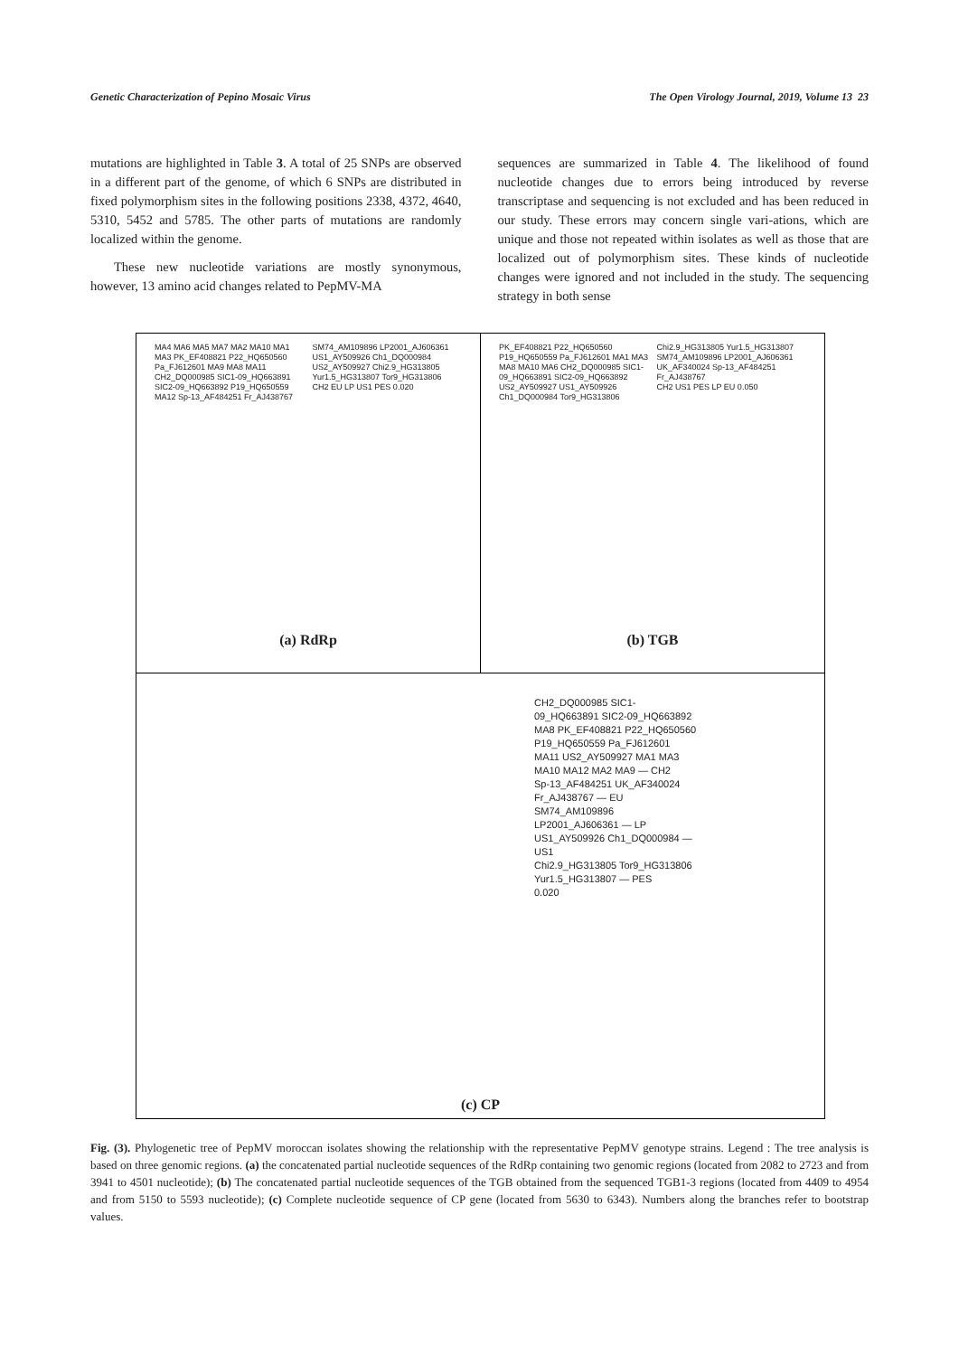Genetic Characterization of Pepino Mosaic Virus The Open Virology Journal, 2019, Volume 13 23
mutations are highlighted in Table 3. A total of 25 SNPs are observed in a different part of the genome, of which 6 SNPs are distributed in fixed polymorphism sites in the following positions 2338, 4372, 4640, 5310, 5452 and 5785. The other parts of mutations are randomly localized within the genome.
These new nucleotide variations are mostly synonymous, however, 13 amino acid changes related to PepMV-MA
sequences are summarized in Table 4. The likelihood of found nucleotide changes due to errors being introduced by reverse transcriptase and sequencing is not excluded and has been reduced in our study. These errors may concern single vari-ations, which are unique and those not repeated within isolates as well as those that are localized out of polymorphism sites. These kinds of nucleotide changes were ignored and not included in the study. The sequencing strategy in both sense
MA4 MA6 MA5 MA7 MA2 MA10 MA1 MA3 PK_EF408821 P22_HQ650560 Pa_FJ612601 MA9 MA8 MA11 CH2_DQ000985 SIC1-09_HQ663891 SIC2-09_HQ663892 P19_HQ650559 MA12 Sp-13_AF484251 Fr_AJ438767 SM74_AM109896 LP2001_AJ606361 US1_AY509926 Ch1_DQ000984 US2_AY509927 Chi2.9_HG313805 Yur1.5_HG313807 Tor9_HG313806
CH2 EU LP US1 PES 0.020
(a) RdRp
PK_EF408821 P22_HQ650560 P19_HQ650559 Pa_FJ612601 MA1 MA3 MA8 MA10 MA6 CH2_DQ000985 SIC1-09_HQ663891 SIC2-09_HQ663892 US2_AY509927 US1_AY509926 Ch1_DQ000984 Tor9_HG313806 Chi2.9_HG313805 Yur1.5_HG313807 SM74_AM109896 LP2001_AJ606361 UK_AF340024 Sp-13_AF484251 Fr_AJ438767
CH2 US1 PES LP EU 0.050
(b) TGB
CH2_DQ000985 SIC1-09_HQ663891 SIC2-09_HQ663892 MA8 PK_EF408821 P22_HQ650560 P19_HQ650559 Pa_FJ612601 MA11 US2_AY509927 MA1 MA3 MA10 MA12 MA2 MA9 — CH2
Sp-13_AF484251 UK_AF340024 Fr_AJ438767 — EU
SM74_AM109896 LP2001_AJ606361 — LP
US1_AY509926 Ch1_DQ000984 — US1
Chi2.9_HG313805 Tor9_HG313806 Yur1.5_HG313807 — PES
0.020
(c) CP
Fig. (3). Phylogenetic tree of PepMV moroccan isolates showing the relationship with the representative PepMV genotype strains. Legend : The tree analysis is based on three genomic regions. (a) the concatenated partial nucleotide sequences of the RdRp containing two genomic regions (located from 2082 to 2723 and from 3941 to 4501 nucleotide); (b) The concatenated partial nucleotide sequences of the TGB obtained from the sequenced TGB1-3 regions (located from 4409 to 4954 and from 5150 to 5593 nucleotide); (c) Complete nucleotide sequence of CP gene (located from 5630 to 6343). Numbers along the branches refer to bootstrap values.